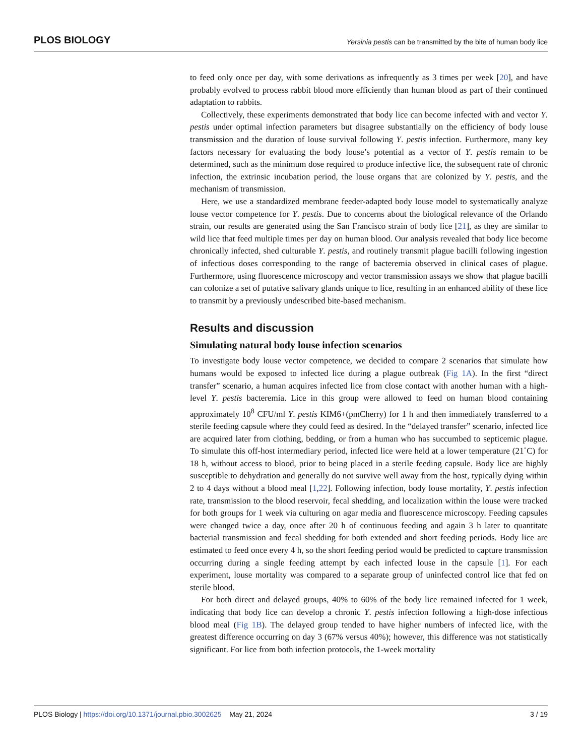PLOS BIOLOGY Yersinia pestis can be transmitted by the bite of human body lice
to feed only once per day, with some derivations as infrequently as 3 times per week [20], and have probably evolved to process rabbit blood more efficiently than human blood as part of their continued adaptation to rabbits.
Collectively, these experiments demonstrated that body lice can become infected with and vector Y. pestis under optimal infection parameters but disagree substantially on the efficiency of body louse transmission and the duration of louse survival following Y. pestis infection. Furthermore, many key factors necessary for evaluating the body louse’s potential as a vector of Y. pestis remain to be determined, such as the minimum dose required to produce infective lice, the subsequent rate of chronic infection, the extrinsic incubation period, the louse organs that are colonized by Y. pestis, and the mechanism of transmission.
Here, we use a standardized membrane feeder-adapted body louse model to systematically analyze louse vector competence for Y. pestis. Due to concerns about the biological relevance of the Orlando strain, our results are generated using the San Francisco strain of body lice [21], as they are similar to wild lice that feed multiple times per day on human blood. Our analysis revealed that body lice become chronically infected, shed culturable Y. pestis, and routinely transmit plague bacilli following ingestion of infectious doses corresponding to the range of bacteremia observed in clinical cases of plague. Furthermore, using fluorescence microscopy and vector transmission assays we show that plague bacilli can colonize a set of putative salivary glands unique to lice, resulting in an enhanced ability of these lice to transmit by a previously undescribed bite-based mechanism.
Results and discussion
Simulating natural body louse infection scenarios
To investigate body louse vector competence, we decided to compare 2 scenarios that simulate how humans would be exposed to infected lice during a plague outbreak (Fig 1A). In the first “direct transfer” scenario, a human acquires infected lice from close contact with another human with a high-level Y. pestis bacteremia. Lice in this group were allowed to feed on human blood containing approximately 10<sup>8</sup> CFU/ml Y. pestis KIM6+(pmCherry) for 1 h and then immediately transferred to a sterile feeding capsule where they could feed as desired. In the “delayed transfer” scenario, infected lice are acquired later from clothing, bedding, or from a human who has succumbed to septicemic plague. To simulate this off-host intermediary period, infected lice were held at a lower temperature (21˚C) for 18 h, without access to blood, prior to being placed in a sterile feeding capsule. Body lice are highly susceptible to dehydration and generally do not survive well away from the host, typically dying within 2 to 4 days without a blood meal [1,22]. Following infection, body louse mortality, Y. pestis infection rate, transmission to the blood reservoir, fecal shedding, and localization within the louse were tracked for both groups for 1 week via culturing on agar media and fluorescence microscopy. Feeding capsules were changed twice a day, once after 20 h of continuous feeding and again 3 h later to quantitate bacterial transmission and fecal shedding for both extended and short feeding periods. Body lice are estimated to feed once every 4 h, so the short feeding period would be predicted to capture transmission occurring during a single feeding attempt by each infected louse in the capsule [1]. For each experiment, louse mortality was compared to a separate group of uninfected control lice that fed on sterile blood.
For both direct and delayed groups, 40% to 60% of the body lice remained infected for 1 week, indicating that body lice can develop a chronic Y. pestis infection following a high-dose infectious blood meal (Fig 1B). The delayed group tended to have higher numbers of infected lice, with the greatest difference occurring on day 3 (67% versus 40%); however, this difference was not statistically significant. For lice from both infection protocols, the 1-week mortality
PLOS Biology | https://doi.org/10.1371/journal.pbio.3002625 May 21, 2024 3 / 19